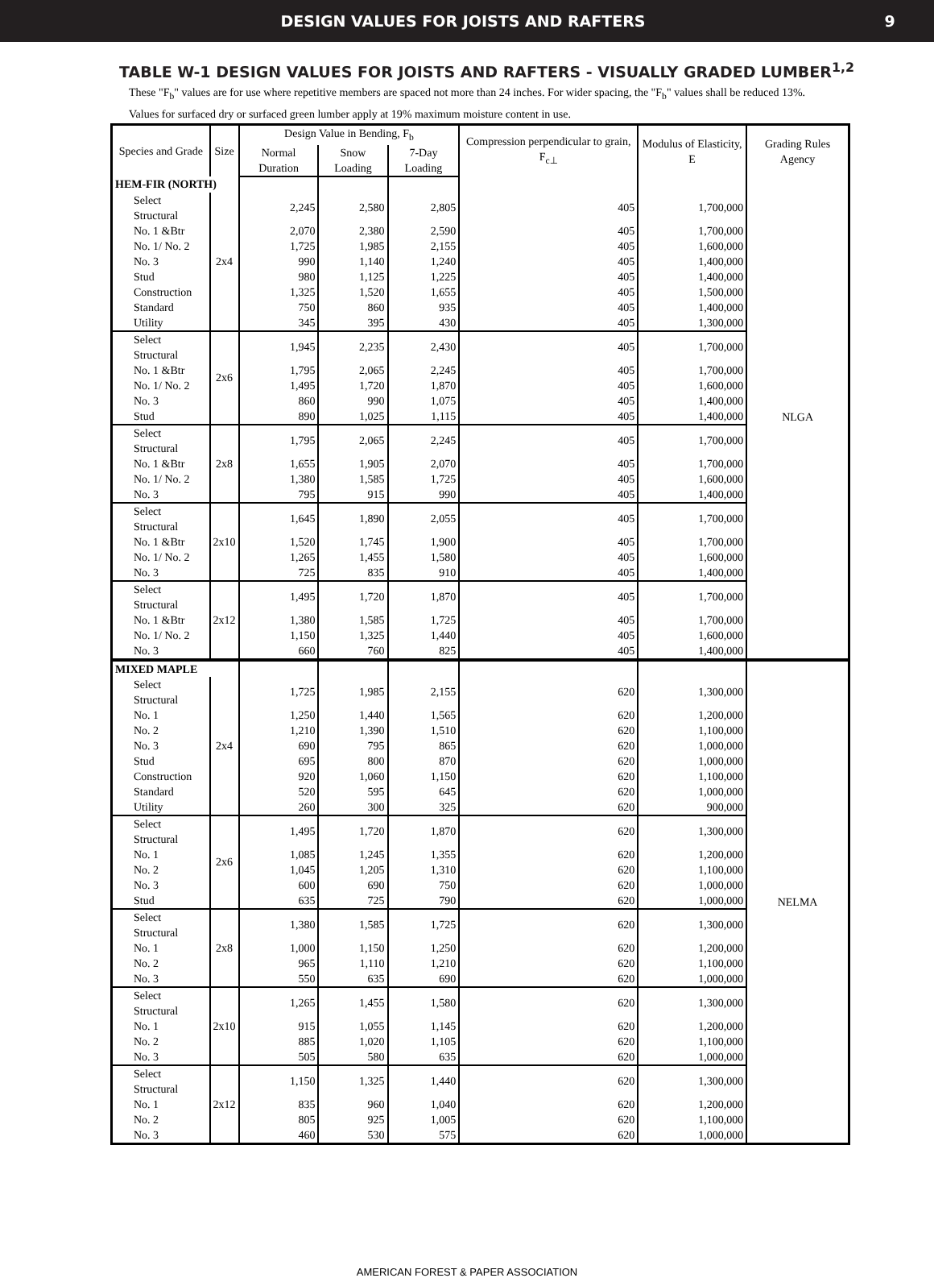DESIGN VALUES FOR JOISTS AND RAFTERS
9
TABLE W-1 DESIGN VALUES FOR JOISTS AND RAFTERS - VISUALLY GRADED LUMBER<sup>1,2</sup>
These "F<sub>b</sub>" values are for use where repetitive members are spaced not more than 24 inches. For wider spacing, the "F<sub>b</sub>" values shall be reduced 13%.
Values for surfaced dry or surfaced green lumber apply at 19% maximum moisture content in use.
| Species and Grade | Size | Design Value in Bending, F<sub>b</sub> | | | Compression perpendicular to grain, F<sub>c⊥</sub> | Modulus of Elasticity, E | Grading Rules Agency |
| --- | --- | --- | --- | --- | --- | --- | --- |
| | | Normal Duration | Snow Loading | 7-Day Loading | | | |
| HEM-FIR (NORTH) | | | | | | | NLGA |
| Select Structural | 2x4 | 2,245 | 2,580 | 2,805 | 405 | 1,700,000 | |
| No. 1 &Btr | | 2,070 | 2,380 | 2,590 | 405 | 1,700,000 | |
| No. 1/ No. 2 | | 1,725 | 1,985 | 2,155 | 405 | 1,600,000 | |
| No. 3 | | 990 | 1,140 | 1,240 | 405 | 1,400,000 | |
| Stud | | 980 | 1,125 | 1,225 | 405 | 1,400,000 | |
| Construction | | 1,325 | 1,520 | 1,655 | 405 | 1,500,000 | |
| Standard | | 750 | 860 | 935 | 405 | 1,400,000 | |
| Utility | | 345 | 395 | 430 | 405 | 1,300,000 | |
| Select Structural | 2x6 | 1,945 | 2,235 | 2,430 | 405 | 1,700,000 | |
| No. 1 &Btr | | 1,795 | 2,065 | 2,245 | 405 | 1,700,000 | |
| No. 1/ No. 2 | | 1,495 | 1,720 | 1,870 | 405 | 1,600,000 | |
| No. 3 | | 860 | 990 | 1,075 | 405 | 1,400,000 | |
| Stud | | 890 | 1,025 | 1,115 | 405 | 1,400,000 | |
| Select Structural | 2x8 | 1,795 | 2,065 | 2,245 | 405 | 1,700,000 | |
| No. 1 &Btr | | 1,655 | 1,905 | 2,070 | 405 | 1,700,000 | |
| No. 1/ No. 2 | | 1,380 | 1,585 | 1,725 | 405 | 1,600,000 | |
| No. 3 | | 795 | 915 | 990 | 405 | 1,400,000 | |
| Select Structural | 2x10 | 1,645 | 1,890 | 2,055 | 405 | 1,700,000 | |
| No. 1 &Btr | | 1,520 | 1,745 | 1,900 | 405 | 1,700,000 | |
| No. 1/ No. 2 | | 1,265 | 1,455 | 1,580 | 405 | 1,600,000 | |
| No. 3 | | 725 | 835 | 910 | 405 | 1,400,000 | |
| Select Structural | 2x12 | 1,495 | 1,720 | 1,870 | 405 | 1,700,000 | |
| No. 1 &Btr | | 1,380 | 1,585 | 1,725 | 405 | 1,700,000 | |
| No. 1/ No. 2 | | 1,150 | 1,325 | 1,440 | 405 | 1,600,000 | |
| No. 3 | | 660 | 760 | 825 | 405 | 1,400,000 | |
| MIXED MAPLE | | | | | | | NELMA |
| Select Structural | 2x4 | 1,725 | 1,985 | 2,155 | 620 | 1,300,000 | |
| No. 1 | | 1,250 | 1,440 | 1,565 | 620 | 1,200,000 | |
| No. 2 | | 1,210 | 1,390 | 1,510 | 620 | 1,100,000 | |
| No. 3 | | 690 | 795 | 865 | 620 | 1,000,000 | |
| Stud | | 695 | 800 | 870 | 620 | 1,000,000 | |
| Construction | | 920 | 1,060 | 1,150 | 620 | 1,100,000 | |
| Standard | | 520 | 595 | 645 | 620 | 1,000,000 | |
| Utility | | 260 | 300 | 325 | 620 | 900,000 | |
| Select Structural | 2x6 | 1,495 | 1,720 | 1,870 | 620 | 1,300,000 | |
| No. 1 | | 1,085 | 1,245 | 1,355 | 620 | 1,200,000 | |
| No. 2 | | 1,045 | 1,205 | 1,310 | 620 | 1,100,000 | |
| No. 3 | | 600 | 690 | 750 | 620 | 1,000,000 | |
| Stud | | 635 | 725 | 790 | 620 | 1,000,000 | |
| Select Structural | 2x8 | 1,380 | 1,585 | 1,725 | 620 | 1,300,000 | |
| No. 1 | | 1,000 | 1,150 | 1,250 | 620 | 1,200,000 | |
| No. 2 | | 965 | 1,110 | 1,210 | 620 | 1,100,000 | |
| No. 3 | | 550 | 635 | 690 | 620 | 1,000,000 | |
| Select Structural | 2x10 | 1,265 | 1,455 | 1,580 | 620 | 1,300,000 | |
| No. 1 | | 915 | 1,055 | 1,145 | 620 | 1,200,000 | |
| No. 2 | | 885 | 1,020 | 1,105 | 620 | 1,100,000 | |
| No. 3 | | 505 | 580 | 635 | 620 | 1,000,000 | |
| Select Structural | 2x12 | 1,150 | 1,325 | 1,440 | 620 | 1,300,000 | |
| No. 1 | | 835 | 960 | 1,040 | 620 | 1,200,000 | |
| No. 2 | | 805 | 925 | 1,005 | 620 | 1,100,000 | |
| No. 3 | | 460 | 530 | 575 | 620 | 1,000,000 | |
AMERICAN FOREST & PAPER ASSOCIATION